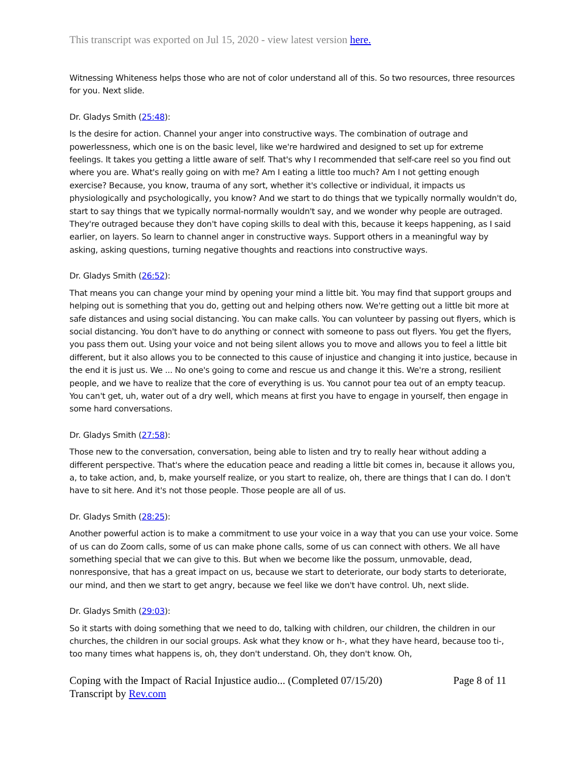This transcript was exported on Jul 15, 2020 - view latest version here.
Witnessing Whiteness helps those who are not of color understand all of this. So two resources, three resources for you. Next slide.
Dr. Gladys Smith (25:48):
Is the desire for action. Channel your anger into constructive ways. The combination of outrage and powerlessness, which one is on the basic level, like we're hardwired and designed to set up for extreme feelings. It takes you getting a little aware of self. That's why I recommended that self-care reel so you find out where you are. What's really going on with me? Am I eating a little too much? Am I not getting enough exercise? Because, you know, trauma of any sort, whether it's collective or individual, it impacts us physiologically and psychologically, you know? And we start to do things that we typically normally wouldn't do, start to say things that we typically normal-normally wouldn't say, and we wonder why people are outraged. They're outraged because they don't have coping skills to deal with this, because it keeps happening, as I said earlier, on layers. So learn to channel anger in constructive ways. Support others in a meaningful way by asking, asking questions, turning negative thoughts and reactions into constructive ways.
Dr. Gladys Smith (26:52):
That means you can change your mind by opening your mind a little bit. You may find that support groups and helping out is something that you do, getting out and helping others now. We're getting out a little bit more at safe distances and using social distancing. You can make calls. You can volunteer by passing out flyers, which is social distancing. You don't have to do anything or connect with someone to pass out flyers. You get the flyers, you pass them out. Using your voice and not being silent allows you to move and allows you to feel a little bit different, but it also allows you to be connected to this cause of injustice and changing it into justice, because in the end it is just us. We ... No one's going to come and rescue us and change it this. We're a strong, resilient people, and we have to realize that the core of everything is us. You cannot pour tea out of an empty teacup. You can't get, uh, water out of a dry well, which means at first you have to engage in yourself, then engage in some hard conversations.
Dr. Gladys Smith (27:58):
Those new to the conversation, conversation, being able to listen and try to really hear without adding a different perspective. That's where the education peace and reading a little bit comes in, because it allows you, a, to take action, and, b, make yourself realize, or you start to realize, oh, there are things that I can do. I don't have to sit here. And it's not those people. Those people are all of us.
Dr. Gladys Smith (28:25):
Another powerful action is to make a commitment to use your voice in a way that you can use your voice. Some of us can do Zoom calls, some of us can make phone calls, some of us can connect with others. We all have something special that we can give to this. But when we become like the possum, unmovable, dead, nonresponsive, that has a great impact on us, because we start to deteriorate, our body starts to deteriorate, our mind, and then we start to get angry, because we feel like we don't have control. Uh, next slide.
Dr. Gladys Smith (29:03):
So it starts with doing something that we need to do, talking with children, our children, the children in our churches, the children in our social groups. Ask what they know or h-, what they have heard, because too ti-, too many times what happens is, oh, they don't understand. Oh, they don't know. Oh,
Coping with the Impact of Racial Injustice audio... (Completed 07/15/20)
Transcript by Rev.com
Page 8 of 11